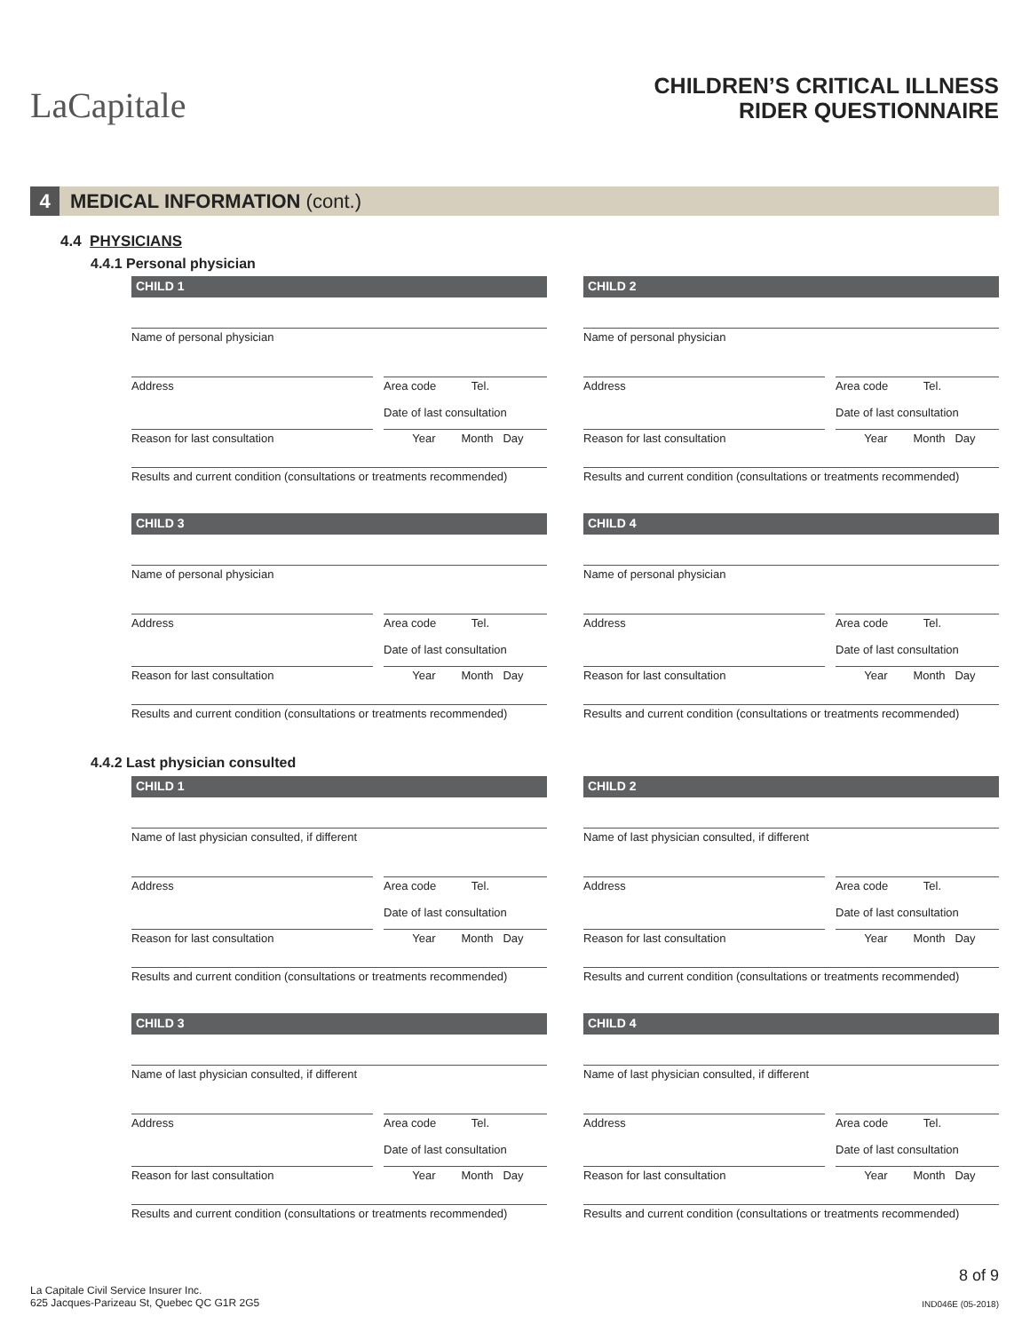LaCapitale
CHILDREN’S CRITICAL ILLNESS
RIDER QUESTIONNAIRE
4 MEDICAL INFORMATION (cont.)
4.4 PHYSICIANS
4.4.1 Personal physician
4.4.2 Last physician consulted
CHILD 1
Name of personal physician
Address Area code Tel.
Date of last consultation
Reason for last consultation Year Month Day
Results and current condition (consultations or treatments recommended)
CHILD 2
Name of personal physician
Address Area code Tel.
Date of last consultation
Reason for last consultation Year Month Day
Results and current condition (consultations or treatments recommended)
CHILD 3
Name of personal physician
Address Area code Tel.
Date of last consultation
Reason for last consultation Year Month Day
Results and current condition (consultations or treatments recommended)
CHILD 4
Name of personal physician
Address Area code Tel.
Date of last consultation
Reason for last consultation Year Month Day
Results and current condition (consultations or treatments recommended)
CHILD 1
Name of last physician consulted, if different
Address Area code Tel.
Date of last consultation
Reason for last consultation Year Month Day
Results and current condition (consultations or treatments recommended)
CHILD 2
Name of last physician consulted, if different
Address Area code Tel.
Date of last consultation
Reason for last consultation Year Month Day
Results and current condition (consultations or treatments recommended)
CHILD 3
Name of last physician consulted, if different
Address Area code Tel.
Date of last consultation
Reason for last consultation Year Month Day
Results and current condition (consultations or treatments recommended)
CHILD 4
Name of last physician consulted, if different
Address Area code Tel.
Date of last consultation
Reason for last consultation Year Month Day
Results and current condition (consultations or treatments recommended)
8 of 9
La Capitale Civil Service Insurer Inc.
625 Jacques-Parizeau St, Quebec QC G1R 2G5
IND046E (05-2018)